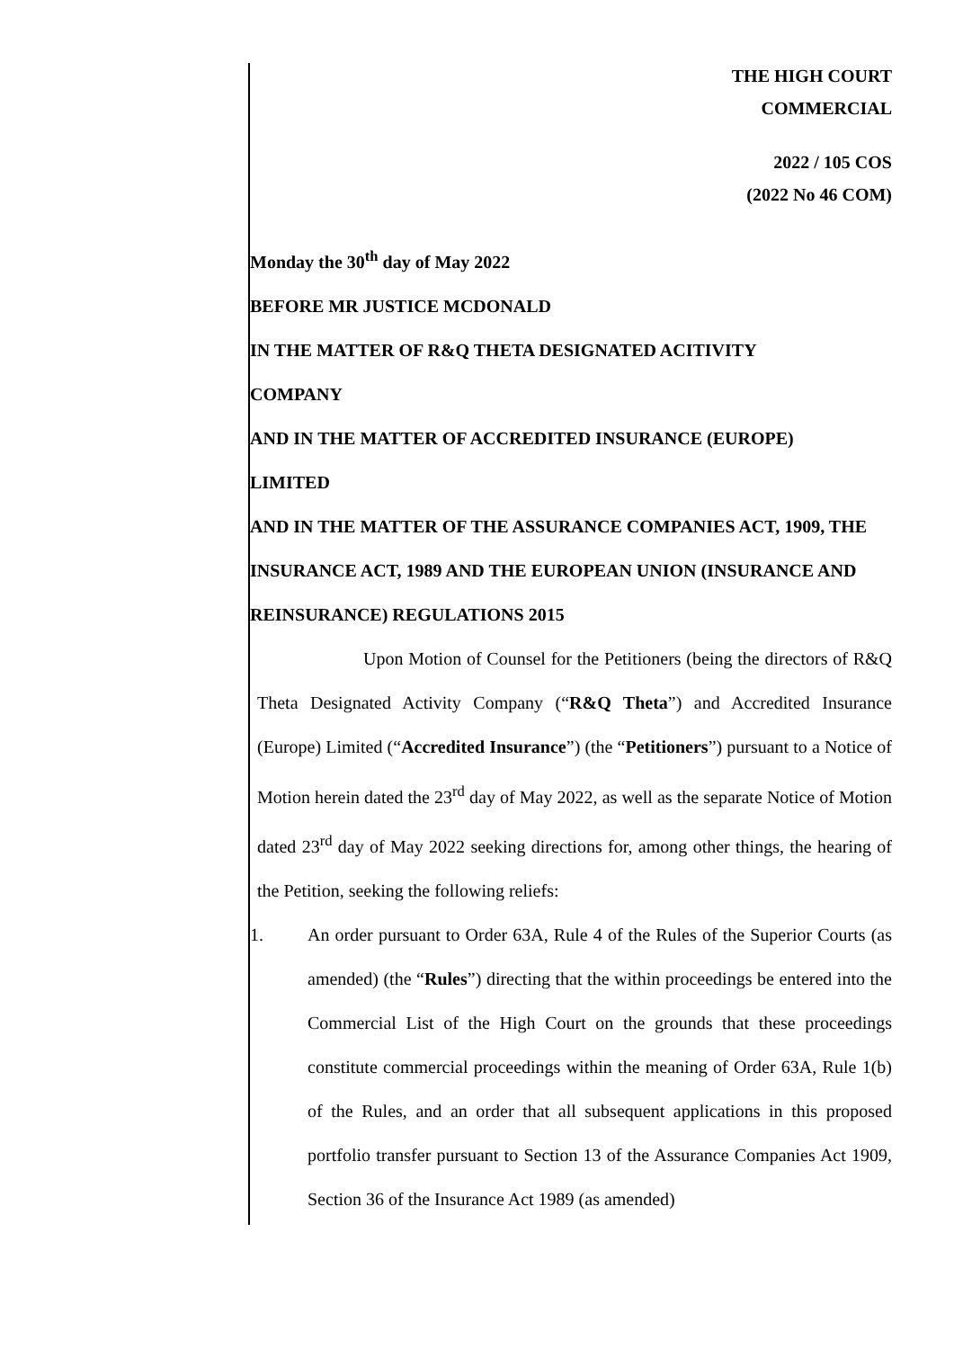THE HIGH COURT
COMMERCIAL
2022 / 105 COS
(2022 No 46 COM)
Monday the 30<sup>th</sup> day of May 2022
BEFORE MR JUSTICE MCDONALD
IN THE MATTER OF R&Q THETA DESIGNATED ACITIVITY
COMPANY
AND IN THE MATTER OF ACCREDITED INSURANCE (EUROPE)
LIMITED
AND IN THE MATTER OF THE ASSURANCE COMPANIES ACT, 1909, THE INSURANCE ACT, 1989 AND THE EUROPEAN UNION (INSURANCE AND REINSURANCE) REGULATIONS 2015
Upon Motion of Counsel for the Petitioners (being the directors of R&Q Theta Designated Activity Company (“R&Q Theta”) and Accredited Insurance (Europe) Limited (“Accredited Insurance”) (the “Petitioners”) pursuant to a Notice of Motion herein dated the 23<sup>rd</sup> day of May 2022, as well as the separate Notice of Motion dated 23<sup>rd</sup> day of May 2022 seeking directions for, among other things, the hearing of the Petition, seeking the following reliefs:
1. An order pursuant to Order 63A, Rule 4 of the Rules of the Superior Courts (as amended) (the “Rules”) directing that the within proceedings be entered into the Commercial List of the High Court on the grounds that these proceedings constitute commercial proceedings within the meaning of Order 63A, Rule 1(b) of the Rules, and an order that all subsequent applications in this proposed portfolio transfer pursuant to Section 13 of the Assurance Companies Act 1909, Section 36 of the Insurance Act 1989 (as amended)